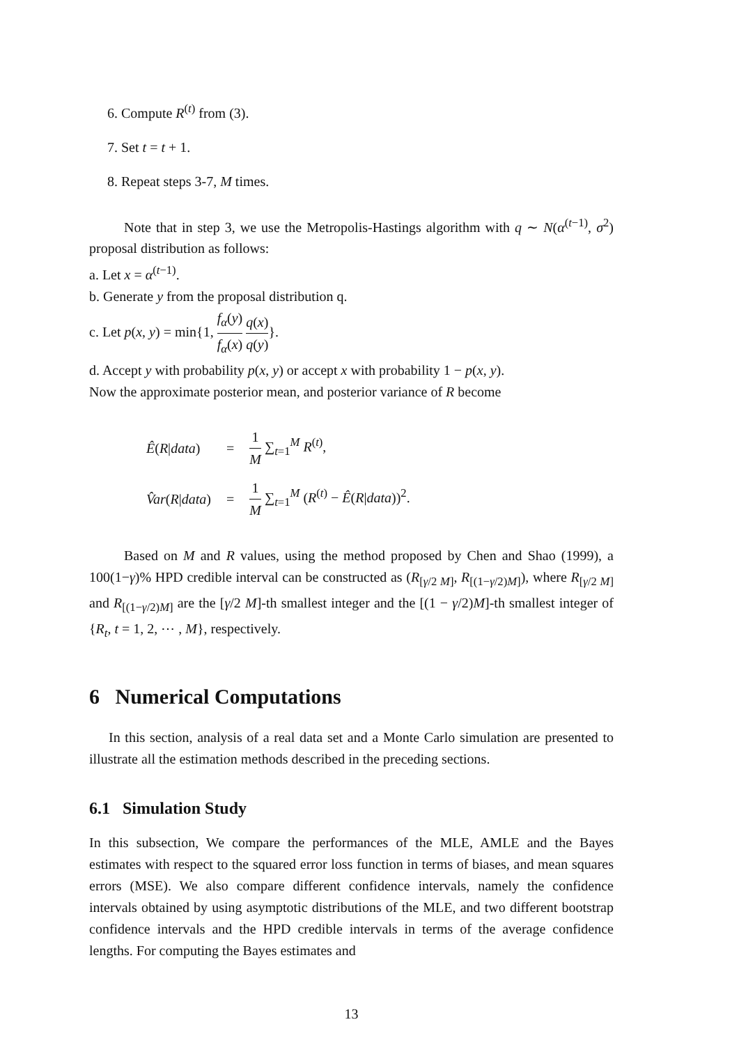6. Compute R<sup>(t)</sup> from (3).
7. Set t = t + 1.
8. Repeat steps 3-7, M times.
Note that in step 3, we use the Metropolis-Hastings algorithm with q ∼ N(α<sup>(t−1)</sup>, σ<sup>2</sup>) proposal distribution as follows:
a. Let x = α<sup>(t−1)</sup>.
b. Generate y from the proposal distribution q.
c. Let p(x, y) = min{1, f<sub>α</sub>(y) f<sub>α</sub>(x) q(x) q(y)}.
d. Accept y with probability p(x, y) or accept x with probability 1 − p(x, y).
Now the approximate posterior mean, and posterior variance of R become
| Ê ( R / data ) | = | 1 M ∑<sub>t=1</sub><sup>M</sup> R<sup>(t)</sup>, |
| V̂ar ( R / data ) | = | 1 M ∑<sub>t=1</sub><sup>M</sup> ( R<sup>(t)</sup> − Ê ( R / data ))<sup>2</sup>. |
Based on M and R values, using the method proposed by Chen and Shao (1999), a 100(1−γ)% HPD credible interval can be constructed as (R<sub>[γ/2 M]</sub>, R<sub>[(1−γ/2)M]</sub>), where R<sub>[γ/2 M]</sub> and R<sub>[(1−γ/2)M]</sub> are the [γ/2 M]-th smallest integer and the [(1 − γ/2)M]-th smallest integer of {R<sub>t</sub>, t = 1, 2, ⋯ , M}, respectively.
6 Numerical Computations
In this section, analysis of a real data set and a Monte Carlo simulation are presented to illustrate all the estimation methods described in the preceding sections.
6.1 Simulation Study
In this subsection, We compare the performances of the MLE, AMLE and the Bayes estimates with respect to the squared error loss function in terms of biases, and mean squares errors (MSE). We also compare different confidence intervals, namely the confidence intervals obtained by using asymptotic distributions of the MLE, and two different bootstrap confidence intervals and the HPD credible intervals in terms of the average confidence lengths. For computing the Bayes estimates and
13